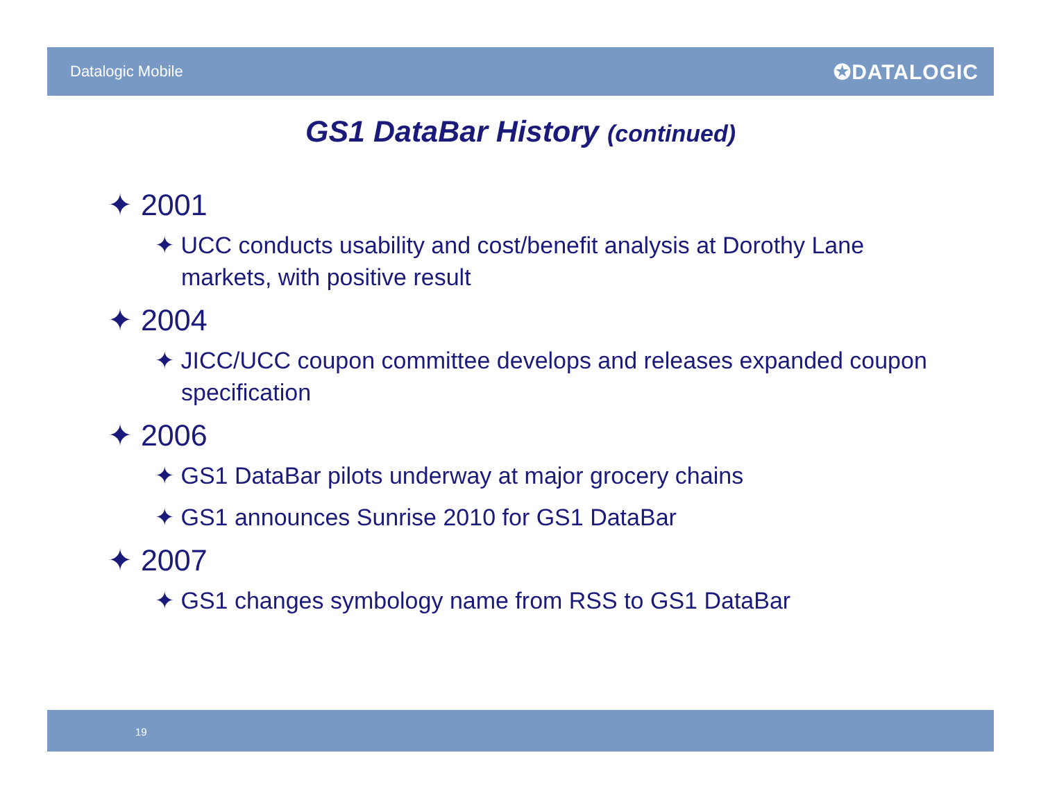Datalogic Mobile ✪DATALOGIC
GS1 DataBar History (continued)
✦ 2001
✦ UCC conducts usability and cost/benefit analysis at Dorothy Lane markets, with positive result
✦ 2004
✦ JICC/UCC coupon committee develops and releases expanded coupon specification
✦ 2006
✦ GS1 DataBar pilots underway at major grocery chains
✦ GS1 announces Sunrise 2010 for GS1 DataBar
✦ 2007
✦ GS1 changes symbology name from RSS to GS1 DataBar
19